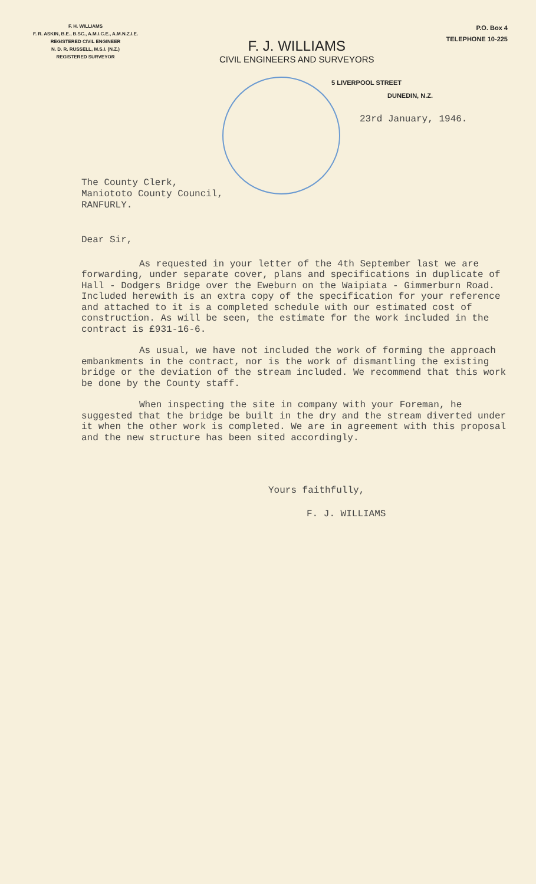F. H. WILLIAMS
F. R. ASKIN, B.E., B.SC., A.M.I.C.E., A.M.N.Z.I.E.
REGISTERED CIVIL ENGINEER
N. D. R. RUSSELL, M.S.I. (N.Z.)
REGISTERED SURVEYOR
F. J. WILLIAMS
CIVIL ENGINEERS AND SURVEYORS
P.O. Box 4
TELEPHONE 10-225
5 LIVERPOOL STREET
DUNEDIN, N.Z.
23rd January, 1946.
The County Clerk,
Maniototo County Council,
RANFURLY.
Dear Sir,
As requested in your letter of the 4th September last we are forwarding, under separate cover, plans and specifications in duplicate of Hall - Dodgers Bridge over the Eweburn on the Waipiata - Gimmerburn Road. Included herewith is an extra copy of the specification for your reference and attached to it is a completed schedule with our estimated cost of construction. As will be seen, the estimate for the work included in the contract is £931-16-6.
As usual, we have not included the work of forming the approach embankments in the contract, nor is the work of dismantling the existing bridge or the deviation of the stream included. We recommend that this work be done by the County staff.
When inspecting the site in company with your Foreman, he suggested that the bridge be built in the dry and the stream diverted under it when the other work is completed. We are in agreement with this proposal and the new structure has been sited accordingly.
Yours faithfully,
F. J. WILLIAMS